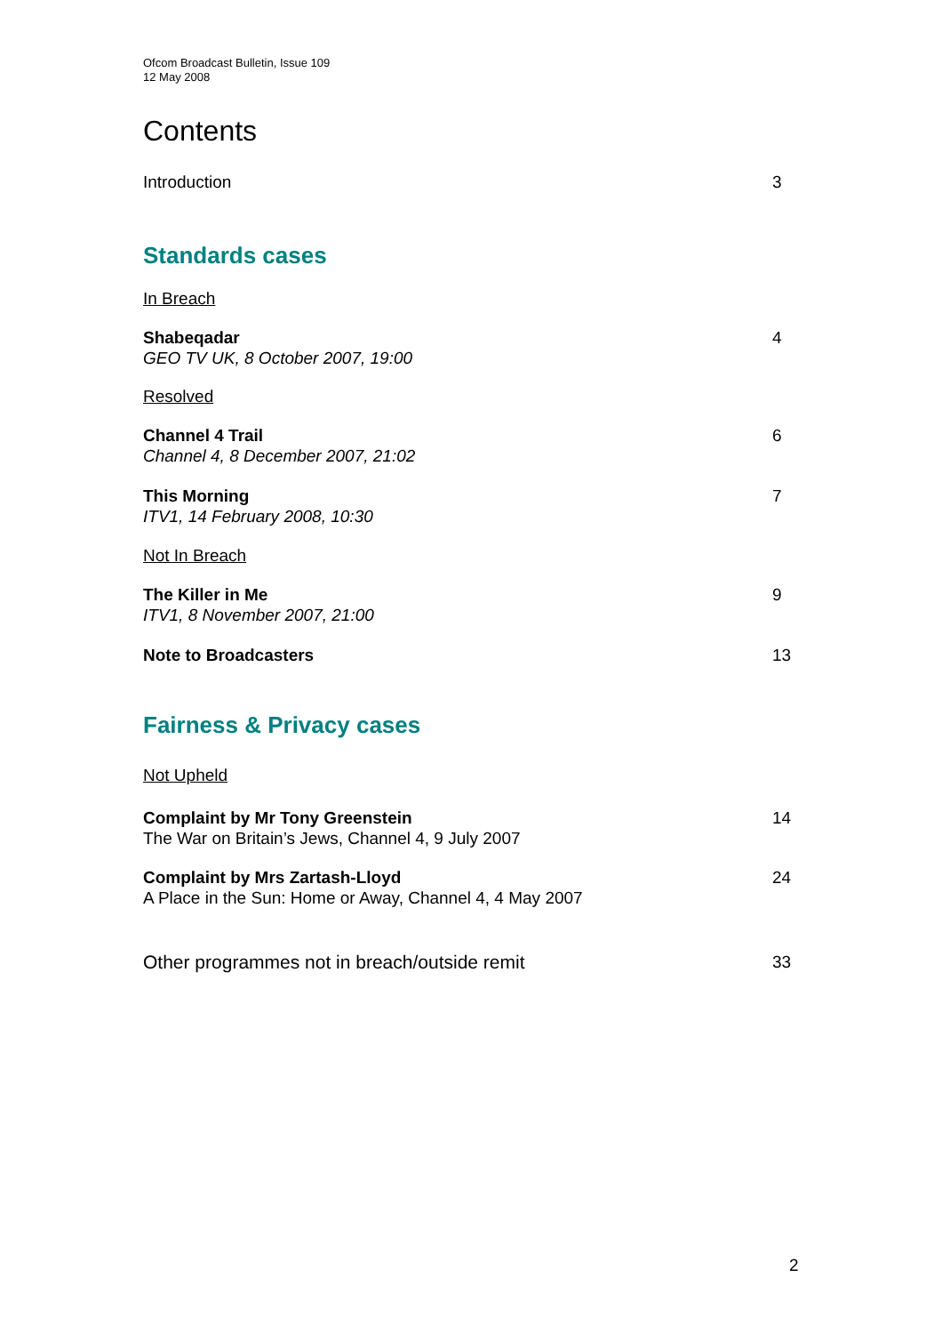Ofcom Broadcast Bulletin, Issue 109
12 May 2008
Contents
Introduction 3
Standards cases
In Breach
Shabeqadar
GEO TV UK, 8 October 2007, 19:00 4
Resolved
Channel 4 Trail
Channel 4, 8 December 2007, 21:02 6
This Morning
ITV1, 14 February 2008, 10:30 7
Not In Breach
The Killer in Me
ITV1, 8 November 2007, 21:00 9
Note to Broadcasters 13
Fairness & Privacy cases
Not Upheld
Complaint by Mr Tony Greenstein
The War on Britain’s Jews, Channel 4, 9 July 2007 14
Complaint by Mrs Zartash-Lloyd
A Place in the Sun: Home or Away, Channel 4, 4 May 2007 24
Other programmes not in breach/outside remit 33
2